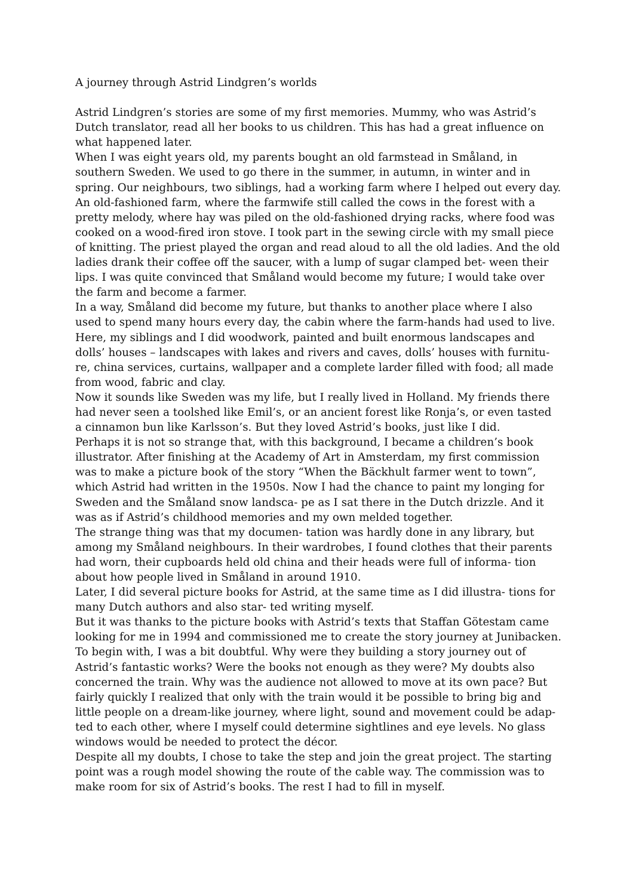A journey through Astrid Lindgren’s worlds
Astrid Lindgren’s stories are some of my first memories. Mummy, who was Astrid’s Dutch translator, read all her books to us children. This has had a great influence on what happened later.
When I was eight years old, my parents bought an old farmstead in Småland, in southern Sweden. We used to go there in the summer, in autumn, in winter and in spring. Our neighbours, two siblings, had a working farm where I helped out every day. An old-fashioned farm, where the farmwife still called the cows in the forest with a pretty melody, where hay was piled on the old-fashioned drying racks, where food was cooked on a wood-fired iron stove. I took part in the sewing circle with my small piece of knitting. The priest played the organ and read aloud to all the old ladies. And the old ladies drank their coffee off the saucer, with a lump of sugar clamped bet- ween their lips. I was quite convinced that Småland would become my future; I would take over the farm and become a farmer.
In a way, Småland did become my future, but thanks to another place where I also used to spend many hours every day, the cabin where the farm-hands had used to live. Here, my siblings and I did woodwork, painted and built enormous landscapes and dolls’ houses – landscapes with lakes and rivers and caves, dolls’ houses with furnitu- re, china services, curtains, wallpaper and a complete larder filled with food; all made from wood, fabric and clay.
Now it sounds like Sweden was my life, but I really lived in Holland. My friends there had never seen a toolshed like Emil’s, or an ancient forest like Ronja’s, or even tasted a cinnamon bun like Karlsson’s. But they loved Astrid’s books, just like I did.
Perhaps it is not so strange that, with this background, I became a children’s book illustrator. After finishing at the Academy of Art in Amsterdam, my first commission was to make a picture book of the story “When the Bäckhult farmer went to town”, which Astrid had written in the 1950s. Now I had the chance to paint my longing for Sweden and the Småland snow landsca- pe as I sat there in the Dutch drizzle. And it was as if Astrid’s childhood memories and my own melded together.
The strange thing was that my documen- tation was hardly done in any library, but among my Småland neighbours. In their wardrobes, I found clothes that their parents had worn, their cupboards held old china and their heads were full of informa- tion about how people lived in Småland in around 1910.
Later, I did several picture books for Astrid, at the same time as I did illustra- tions for many Dutch authors and also star- ted writing myself.
But it was thanks to the picture books with Astrid’s texts that Staffan Götestam came looking for me in 1994 and commissioned me to create the story journey at Junibacken. To begin with, I was a bit doubtful. Why were they building a story journey out of Astrid’s fantastic works? Were the books not enough as they were? My doubts also concerned the train. Why was the audience not allowed to move at its own pace? But fairly quickly I realized that only with the train would it be possible to bring big and little people on a dream-like journey, where light, sound and movement could be adap- ted to each other, where I myself could determine sightlines and eye levels. No glass windows would be needed to protect the décor.
Despite all my doubts, I chose to take the step and join the great project. The starting point was a rough model showing the route of the cable way. The commission was to make room for six of Astrid’s books. The rest I had to fill in myself.